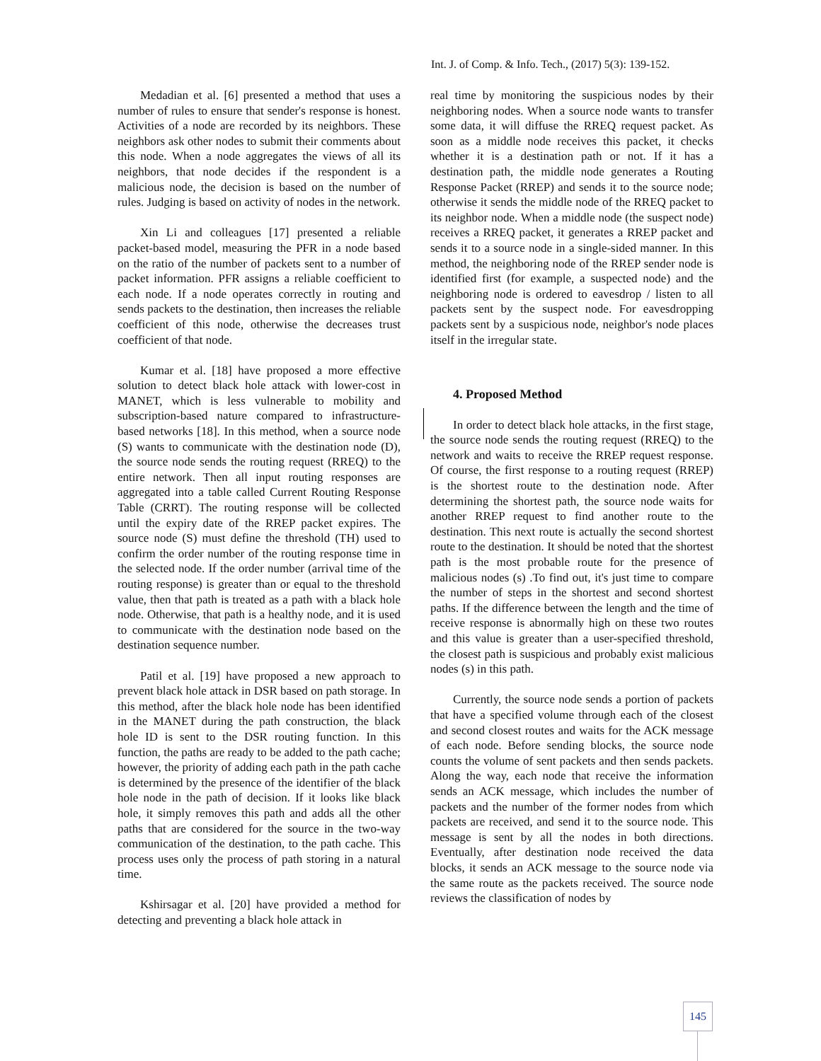Int. J. of Comp. & Info. Tech., (2017) 5(3): 139-152.
Medadian et al. [6] presented a method that uses a number of rules to ensure that sender's response is honest. Activities of a node are recorded by its neighbors. These neighbors ask other nodes to submit their comments about this node. When a node aggregates the views of all its neighbors, that node decides if the respondent is a malicious node, the decision is based on the number of rules. Judging is based on activity of nodes in the network.
Xin Li and colleagues [17] presented a reliable packet-based model, measuring the PFR in a node based on the ratio of the number of packets sent to a number of packet information. PFR assigns a reliable coefficient to each node. If a node operates correctly in routing and sends packets to the destination, then increases the reliable coefficient of this node, otherwise the decreases trust coefficient of that node.
Kumar et al. [18] have proposed a more effective solution to detect black hole attack with lower-cost in MANET, which is less vulnerable to mobility and subscription-based nature compared to infrastructure-based networks [18]. In this method, when a source node (S) wants to communicate with the destination node (D), the source node sends the routing request (RREQ) to the entire network. Then all input routing responses are aggregated into a table called Current Routing Response Table (CRRT). The routing response will be collected until the expiry date of the RREP packet expires. The source node (S) must define the threshold (TH) used to confirm the order number of the routing response time in the selected node. If the order number (arrival time of the routing response) is greater than or equal to the threshold value, then that path is treated as a path with a black hole node. Otherwise, that path is a healthy node, and it is used to communicate with the destination node based on the destination sequence number.
Patil et al. [19] have proposed a new approach to prevent black hole attack in DSR based on path storage. In this method, after the black hole node has been identified in the MANET during the path construction, the black hole ID is sent to the DSR routing function. In this function, the paths are ready to be added to the path cache; however, the priority of adding each path in the path cache is determined by the presence of the identifier of the black hole node in the path of decision. If it looks like black hole, it simply removes this path and adds all the other paths that are considered for the source in the two-way communication of the destination, to the path cache. This process uses only the process of path storing in a natural time.
Kshirsagar et al. [20] have provided a method for detecting and preventing a black hole attack in
real time by monitoring the suspicious nodes by their neighboring nodes. When a source node wants to transfer some data, it will diffuse the RREQ request packet. As soon as a middle node receives this packet, it checks whether it is a destination path or not. If it has a destination path, the middle node generates a Routing Response Packet (RREP) and sends it to the source node; otherwise it sends the middle node of the RREQ packet to its neighbor node. When a middle node (the suspect node) receives a RREQ packet, it generates a RREP packet and sends it to a source node in a single-sided manner. In this method, the neighboring node of the RREP sender node is identified first (for example, a suspected node) and the neighboring node is ordered to eavesdrop / listen to all packets sent by the suspect node. For eavesdropping packets sent by a suspicious node, neighbor's node places itself in the irregular state.
4. Proposed Method
In order to detect black hole attacks, in the first stage, the source node sends the routing request (RREQ) to the network and waits to receive the RREP request response. Of course, the first response to a routing request (RREP) is the shortest route to the destination node. After determining the shortest path, the source node waits for another RREP request to find another route to the destination. This next route is actually the second shortest route to the destination. It should be noted that the shortest path is the most probable route for the presence of malicious nodes (s) .To find out, it's just time to compare the number of steps in the shortest and second shortest paths. If the difference between the length and the time of receive response is abnormally high on these two routes and this value is greater than a user-specified threshold, the closest path is suspicious and probably exist malicious nodes (s) in this path.
Currently, the source node sends a portion of packets that have a specified volume through each of the closest and second closest routes and waits for the ACK message of each node. Before sending blocks, the source node counts the volume of sent packets and then sends packets. Along the way, each node that receive the information sends an ACK message, which includes the number of packets and the number of the former nodes from which packets are received, and send it to the source node. This message is sent by all the nodes in both directions. Eventually, after destination node received the data blocks, it sends an ACK message to the source node via the same route as the packets received. The source node reviews the classification of nodes by
145